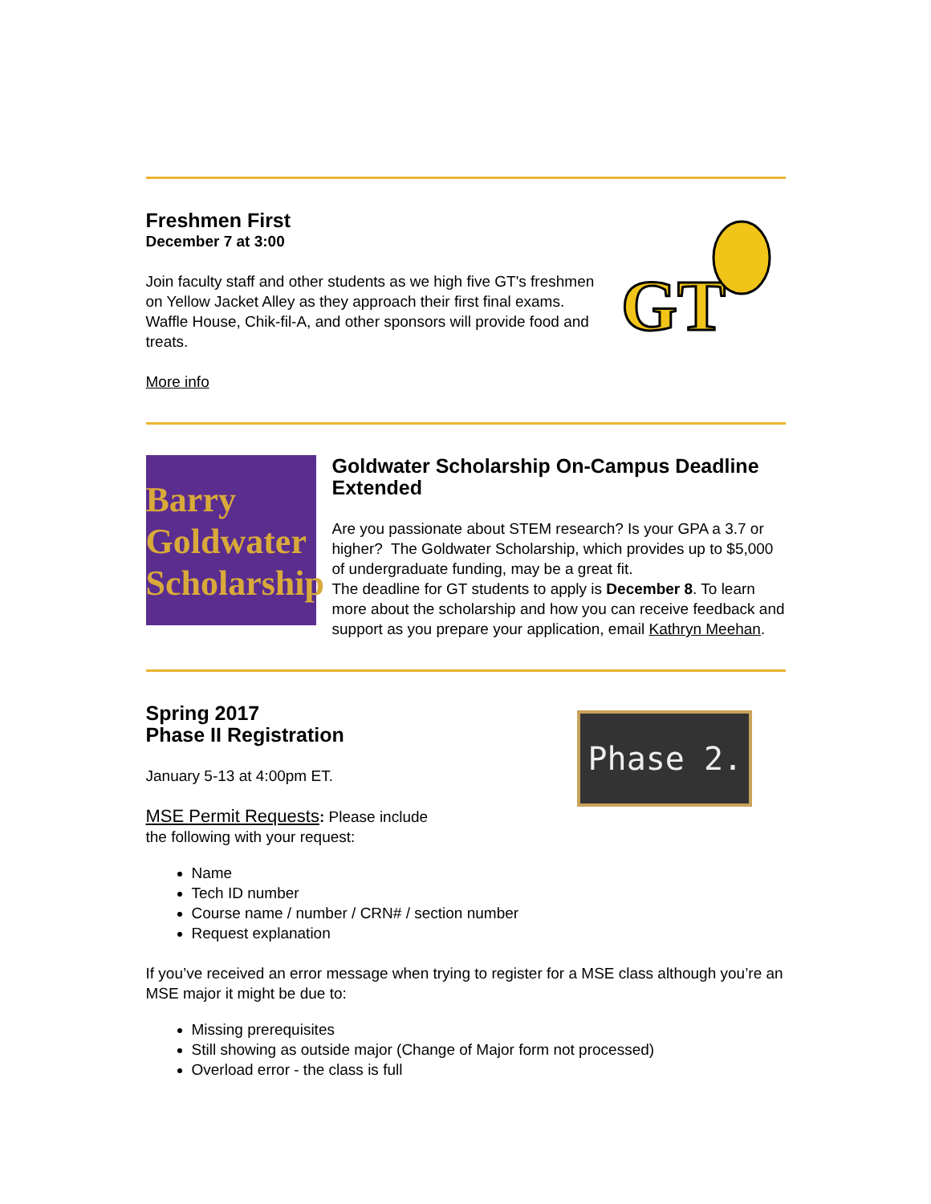Freshmen First
December 7 at 3:00
Join faculty staff and other students as we high five GT's freshmen on Yellow Jacket Alley as they approach their first final exams. Waffle House, Chik-fil-A, and other sponsors will provide food and treats.
More info
GT
Barry
Goldwater
Scholarship
Goldwater Scholarship On-Campus Deadline Extended
Are you passionate about STEM research? Is your GPA a 3.7 or higher? The Goldwater Scholarship, which provides up to $5,000 of undergraduate funding, may be a great fit.
The deadline for GT students to apply is December 8. To learn more about the scholarship and how you can receive feedback and support as you prepare your application, email Kathryn Meehan.
Phase 2.
Spring 2017
Phase II Registration
January 5-13 at 4:00pm ET.
MSE Permit Requests: Please include
the following with your request:
Name
Tech ID number
Course name / number / CRN# / section number
Request explanation
If you’ve received an error message when trying to register for a MSE class although you’re an MSE major it might be due to:
Missing prerequisites
Still showing as outside major (Change of Major form not processed)
Overload error - the class is full